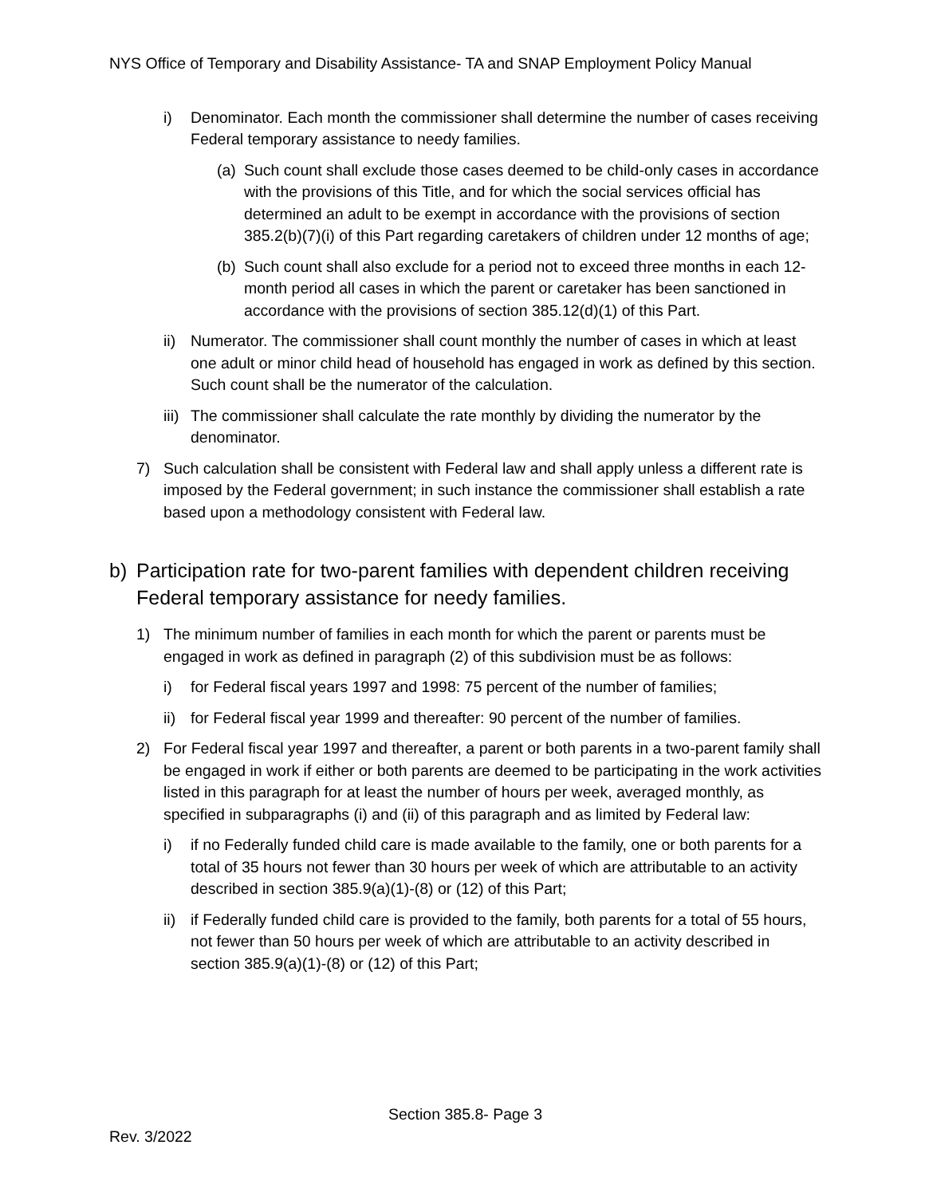NYS Office of Temporary and Disability Assistance- TA and SNAP Employment Policy Manual
i) Denominator. Each month the commissioner shall determine the number of cases receiving Federal temporary assistance to needy families.
(a) Such count shall exclude those cases deemed to be child-only cases in accordance with the provisions of this Title, and for which the social services official has determined an adult to be exempt in accordance with the provisions of section 385.2(b)(7)(i) of this Part regarding caretakers of children under 12 months of age;
(b) Such count shall also exclude for a period not to exceed three months in each 12-month period all cases in which the parent or caretaker has been sanctioned in accordance with the provisions of section 385.12(d)(1) of this Part.
ii) Numerator. The commissioner shall count monthly the number of cases in which at least one adult or minor child head of household has engaged in work as defined by this section. Such count shall be the numerator of the calculation.
iii) The commissioner shall calculate the rate monthly by dividing the numerator by the denominator.
7) Such calculation shall be consistent with Federal law and shall apply unless a different rate is imposed by the Federal government; in such instance the commissioner shall establish a rate based upon a methodology consistent with Federal law.
b) Participation rate for two-parent families with dependent children receiving Federal temporary assistance for needy families.
1) The minimum number of families in each month for which the parent or parents must be engaged in work as defined in paragraph (2) of this subdivision must be as follows:
i) for Federal fiscal years 1997 and 1998: 75 percent of the number of families;
ii) for Federal fiscal year 1999 and thereafter: 90 percent of the number of families.
2) For Federal fiscal year 1997 and thereafter, a parent or both parents in a two-parent family shall be engaged in work if either or both parents are deemed to be participating in the work activities listed in this paragraph for at least the number of hours per week, averaged monthly, as specified in subparagraphs (i) and (ii) of this paragraph and as limited by Federal law:
i) if no Federally funded child care is made available to the family, one or both parents for a total of 35 hours not fewer than 30 hours per week of which are attributable to an activity described in section 385.9(a)(1)-(8) or (12) of this Part;
ii) if Federally funded child care is provided to the family, both parents for a total of 55 hours, not fewer than 50 hours per week of which are attributable to an activity described in section 385.9(a)(1)-(8) or (12) of this Part;
Section 385.8- Page 3
Rev. 3/2022